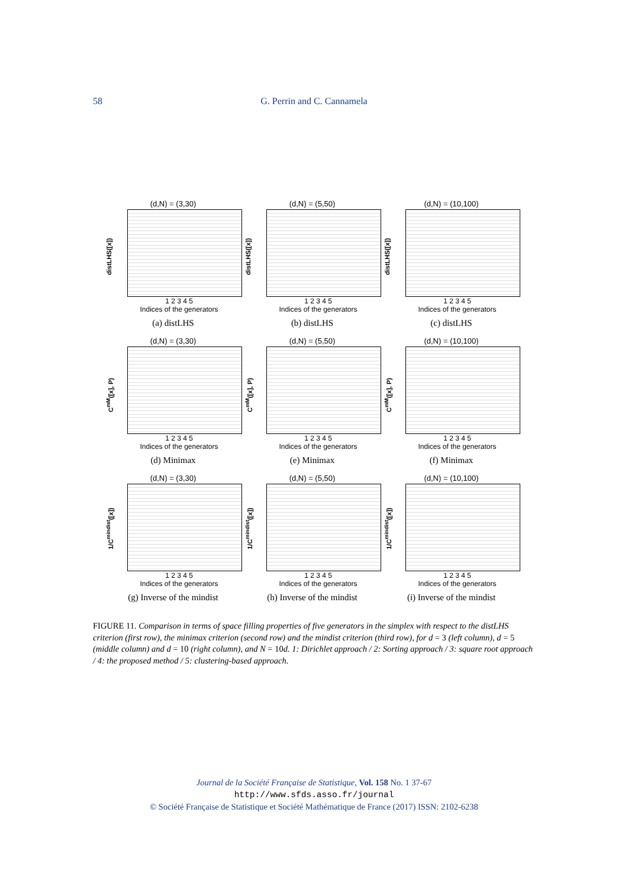58
G. Perrin and C. Cannamela
(d,N) = (3,30)
distLHS([x])
1 2 3 4 5
Indices of the generators
(a) distLHS
(d,N) = (5,50)
distLHS([x])
1 2 3 4 5
Indices of the generators
(b) distLHS
(d,N) = (10,100)
distLHS([x])
1 2 3 4 5
Indices of the generators
(c) distLHS
(d,N) = (3,30)
C<sup>mM</sup>([x], P)
1 2 3 4 5
Indices of the generators
(d) Minimax
(d,N) = (5,50)
C<sup>mM</sup>([x], P)
1 2 3 4 5
Indices of the generators
(e) Minimax
(d,N) = (10,100)
C<sup>mM</sup>([x], P)
1 2 3 4 5
Indices of the generators
(f) Minimax
(d,N) = (3,30)
1/C<sup>mindist</sup>([x])
1 2 3 4 5
Indices of the generators
(g) Inverse of the mindist
(d,N) = (5,50)
1/C<sup>mindist</sup>([x])
1 2 3 4 5
Indices of the generators
(h) Inverse of the mindist
(d,N) = (10,100)
1/C<sup>mindist</sup>([x])
1 2 3 4 5
Indices of the generators
(i) Inverse of the mindist
FIGURE 11. Comparison in terms of space filling properties of five generators in the simplex with respect to the distLHS criterion (first row), the minimax criterion (second row) and the mindist criterion (third row), for d = 3 (left column), d = 5 (middle column) and d = 10 (right column), and N = 10d. 1: Dirichlet approach / 2: Sorting approach / 3: square root approach / 4: the proposed method / 5: clustering-based approach.
Journal de la Société Française de Statistique, Vol. 158 No. 1 37-67
http://www.sfds.asso.fr/journal
© Société Française de Statistique et Société Mathématique de France (2017) ISSN: 2102-6238